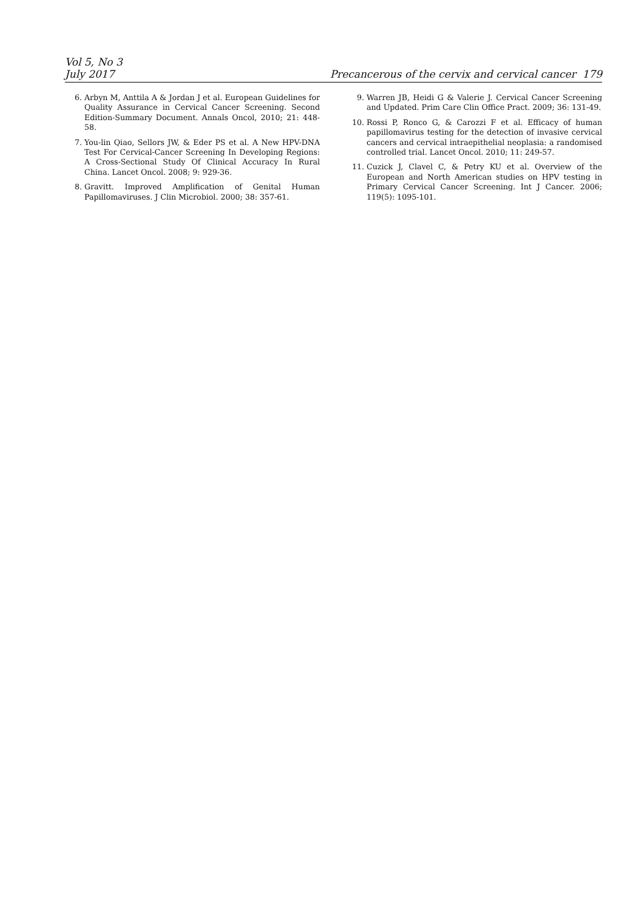Vol 5, No 3
July 2017
Precancerous of the cervix and cervical cancer 179
6. Arbyn M, Anttila A & Jordan J et al. European Guidelines for Quality Assurance in Cervical Cancer Screening. Second Edition-Summary Document. Annals Oncol, 2010; 21: 448-58.
7. You-lin Qiao, Sellors JW, & Eder PS et al. A New HPV-DNA Test For Cervical-Cancer Screening In Developing Regions: A Cross-Sectional Study Of Clinical Accuracy In Rural China. Lancet Oncol. 2008; 9: 929-36.
8. Gravitt. Improved Amplification of Genital Human Papillomaviruses. J Clin Microbiol. 2000; 38: 357-61.
9. Warren JB, Heidi G & Valerie J. Cervical Cancer Screening and Updated. Prim Care Clin Office Pract. 2009; 36: 131-49.
10. Rossi P, Ronco G, & Carozzi F et al. Efficacy of human papillomavirus testing for the detection of invasive cervical cancers and cervical intraepithelial neoplasia: a randomised controlled trial. Lancet Oncol. 2010; 11: 249-57.
11. Cuzick J, Clavel C, & Petry KU et al. Overview of the European and North American studies on HPV testing in Primary Cervical Cancer Screening. Int J Cancer. 2006; 119(5): 1095-101.